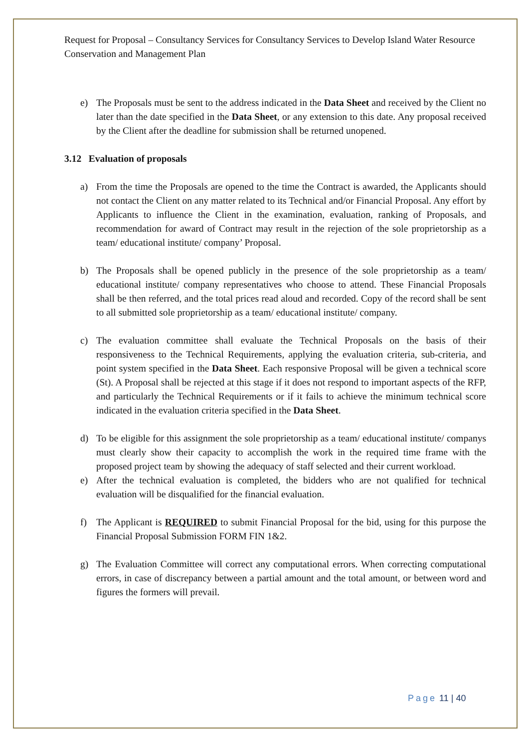Request for Proposal – Consultancy Services for Consultancy Services to Develop Island Water Resource Conservation and Management Plan
e) The Proposals must be sent to the address indicated in the Data Sheet and received by the Client no later than the date specified in the Data Sheet, or any extension to this date. Any proposal received by the Client after the deadline for submission shall be returned unopened.
3.12 Evaluation of proposals
a) From the time the Proposals are opened to the time the Contract is awarded, the Applicants should not contact the Client on any matter related to its Technical and/or Financial Proposal. Any effort by Applicants to influence the Client in the examination, evaluation, ranking of Proposals, and recommendation for award of Contract may result in the rejection of the sole proprietorship as a team/ educational institute/ company’ Proposal.
b) The Proposals shall be opened publicly in the presence of the sole proprietorship as a team/ educational institute/ company representatives who choose to attend. These Financial Proposals shall be then referred, and the total prices read aloud and recorded. Copy of the record shall be sent to all submitted sole proprietorship as a team/ educational institute/ company.
c) The evaluation committee shall evaluate the Technical Proposals on the basis of their responsiveness to the Technical Requirements, applying the evaluation criteria, sub-criteria, and point system specified in the Data Sheet. Each responsive Proposal will be given a technical score (St). A Proposal shall be rejected at this stage if it does not respond to important aspects of the RFP, and particularly the Technical Requirements or if it fails to achieve the minimum technical score indicated in the evaluation criteria specified in the Data Sheet.
d) To be eligible for this assignment the sole proprietorship as a team/ educational institute/ companys must clearly show their capacity to accomplish the work in the required time frame with the proposed project team by showing the adequacy of staff selected and their current workload.
e) After the technical evaluation is completed, the bidders who are not qualified for technical evaluation will be disqualified for the financial evaluation.
f) The Applicant is REQUIRED to submit Financial Proposal for the bid, using for this purpose the Financial Proposal Submission FORM FIN 1&2.
g) The Evaluation Committee will correct any computational errors. When correcting computational errors, in case of discrepancy between a partial amount and the total amount, or between word and figures the formers will prevail.
Page 11 | 40